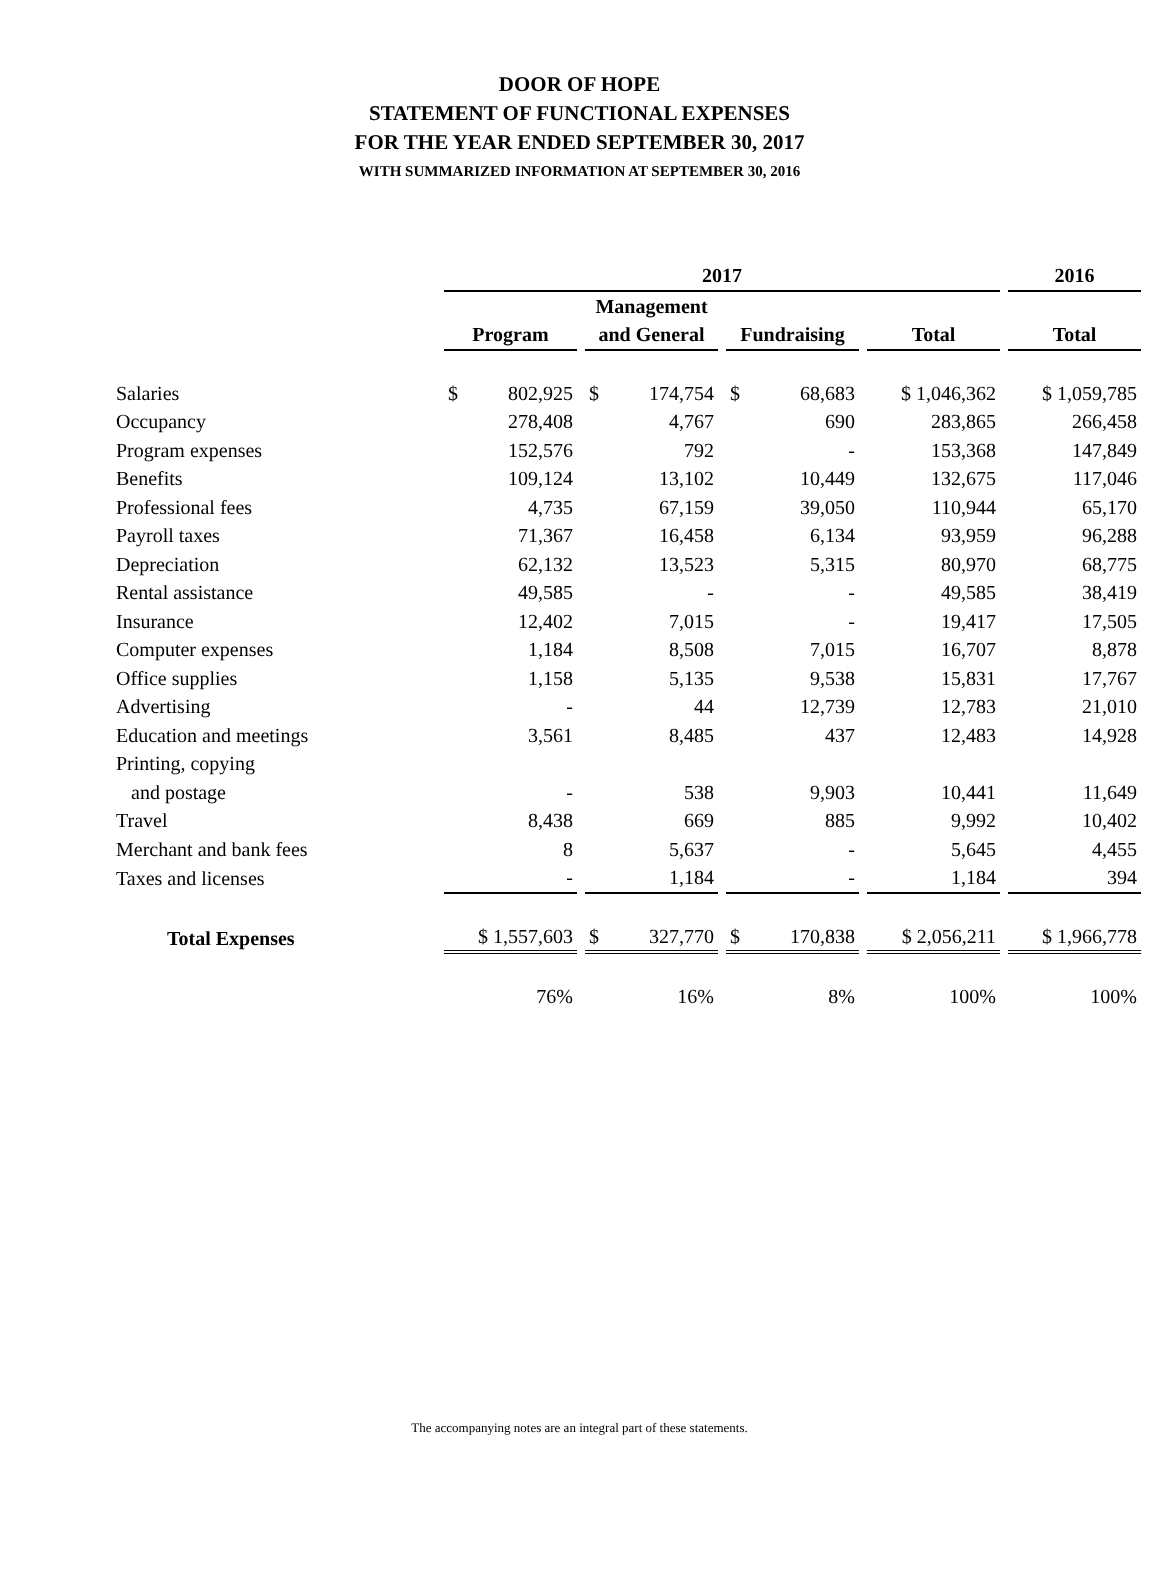DOOR OF HOPE
STATEMENT OF FUNCTIONAL EXPENSES
FOR THE YEAR ENDED SEPTEMBER 30, 2017
WITH SUMMARIZED INFORMATION AT SEPTEMBER 30, 2016
| | 2017 | | | | 2016 |
| --- | --- | --- | --- | --- | --- |
| | | Management | | | |
| | Program | and General | Fundraising | Total | Total |
| Salaries | $ 802,925 | $ 174,754 | $ 68,683 | $ 1,046,362 | $ 1,059,785 |
| Occupancy | 278,408 | 4,767 | 690 | 283,865 | 266,458 |
| Program expenses | 152,576 | 792 | - | 153,368 | 147,849 |
| Benefits | 109,124 | 13,102 | 10,449 | 132,675 | 117,046 |
| Professional fees | 4,735 | 67,159 | 39,050 | 110,944 | 65,170 |
| Payroll taxes | 71,367 | 16,458 | 6,134 | 93,959 | 96,288 |
| Depreciation | 62,132 | 13,523 | 5,315 | 80,970 | 68,775 |
| Rental assistance | 49,585 | - | - | 49,585 | 38,419 |
| Insurance | 12,402 | 7,015 | - | 19,417 | 17,505 |
| Computer expenses | 1,184 | 8,508 | 7,015 | 16,707 | 8,878 |
| Office supplies | 1,158 | 5,135 | 9,538 | 15,831 | 17,767 |
| Advertising | - | 44 | 12,739 | 12,783 | 21,010 |
| Education and meetings | 3,561 | 8,485 | 437 | 12,483 | 14,928 |
| Printing, copying and postage | - | 538 | 9,903 | 10,441 | 11,649 |
| Travel | 8,438 | 669 | 885 | 9,992 | 10,402 |
| Merchant and bank fees | 8 | 5,637 | - | 5,645 | 4,455 |
| Taxes and licenses | - | 1,184 | - | 1,184 | 394 |
| Total Expenses | $ 1,557,603 | $ 327,770 | $ 170,838 | $ 2,056,211 | $ 1,966,778 |
| | 76% | 16% | 8% | 100% | 100% |
The accompanying notes are an integral part of these statements.